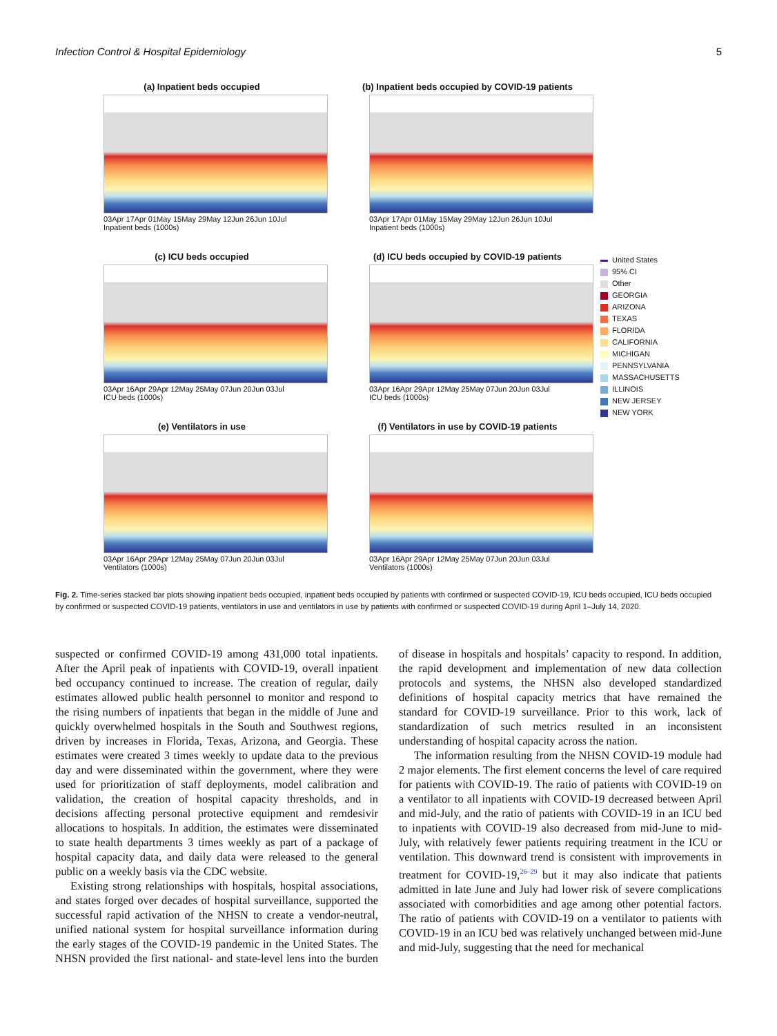Infection Control & Hospital Epidemiology 5
(a) Inpatient beds occupied
03Apr 17Apr 01May 15May 29May 12Jun 26Jun 10Jul
Inpatient beds (1000s)
(b) Inpatient beds occupied by COVID-19 patients
03Apr 17Apr 01May 15May 29May 12Jun 26Jun 10Jul
Inpatient beds (1000s)
United States
95% CI
Other
GEORGIA
ARIZONA
TEXAS
FLORIDA
CALIFORNIA
MICHIGAN
PENNSYLVANIA
MASSACHUSETTS
ILLINOIS
NEW JERSEY
NEW YORK
(c) ICU beds occupied
03Apr 16Apr 29Apr 12May 25May 07Jun 20Jun 03Jul
ICU beds (1000s)
(d) ICU beds occupied by COVID-19 patients
03Apr 16Apr 29Apr 12May 25May 07Jun 20Jun 03Jul
ICU beds (1000s)
(e) Ventilators in use
03Apr 16Apr 29Apr 12May 25May 07Jun 20Jun 03Jul
Ventilators (1000s)
(f) Ventilators in use by COVID-19 patients
03Apr 16Apr 29Apr 12May 25May 07Jun 20Jun 03Jul
Ventilators (1000s)
Fig. 2. Time-series stacked bar plots showing inpatient beds occupied, inpatient beds occupied by patients with confirmed or suspected COVID-19, ICU beds occupied, ICU beds occupied by confirmed or suspected COVID-19 patients, ventilators in use and ventilators in use by patients with confirmed or suspected COVID-19 during April 1–July 14, 2020.
suspected or confirmed COVID-19 among 431,000 total inpatients. After the April peak of inpatients with COVID-19, overall inpatient bed occupancy continued to increase. The creation of regular, daily estimates allowed public health personnel to monitor and respond to the rising numbers of inpatients that began in the middle of June and quickly overwhelmed hospitals in the South and Southwest regions, driven by increases in Florida, Texas, Arizona, and Georgia. These estimates were created 3 times weekly to update data to the previous day and were disseminated within the government, where they were used for prioritization of staff deployments, model calibration and validation, the creation of hospital capacity thresholds, and in decisions affecting personal protective equipment and remdesivir allocations to hospitals. In addition, the estimates were disseminated to state health departments 3 times weekly as part of a package of hospital capacity data, and daily data were released to the general public on a weekly basis via the CDC website.
Existing strong relationships with hospitals, hospital associations, and states forged over decades of hospital surveillance, supported the successful rapid activation of the NHSN to create a vendor-neutral, unified national system for hospital surveillance information during the early stages of the COVID-19 pandemic in the United States. The NHSN provided the first national- and state-level lens into the burden of disease in hospitals and hospitals’ capacity to respond. In addition, the rapid development and implementation of new data collection protocols and systems, the NHSN also developed standardized definitions of hospital capacity metrics that have remained the standard for COVID-19 surveillance. Prior to this work, lack of standardization of such metrics resulted in an inconsistent understanding of hospital capacity across the nation.
The information resulting from the NHSN COVID-19 module had 2 major elements. The first element concerns the level of care required for patients with COVID-19. The ratio of patients with COVID-19 on a ventilator to all inpatients with COVID-19 decreased between April and mid-July, and the ratio of patients with COVID-19 in an ICU bed to inpatients with COVID-19 also decreased from mid-June to mid-July, with relatively fewer patients requiring treatment in the ICU or ventilation. This downward trend is consistent with improvements in treatment for COVID-19,<sup>26–29</sup> but it may also indicate that patients admitted in late June and July had lower risk of severe complications associated with comorbidities and age among other potential factors. The ratio of patients with COVID-19 on a ventilator to patients with COVID-19 in an ICU bed was relatively unchanged between mid-June and mid-July, suggesting that the need for mechanical